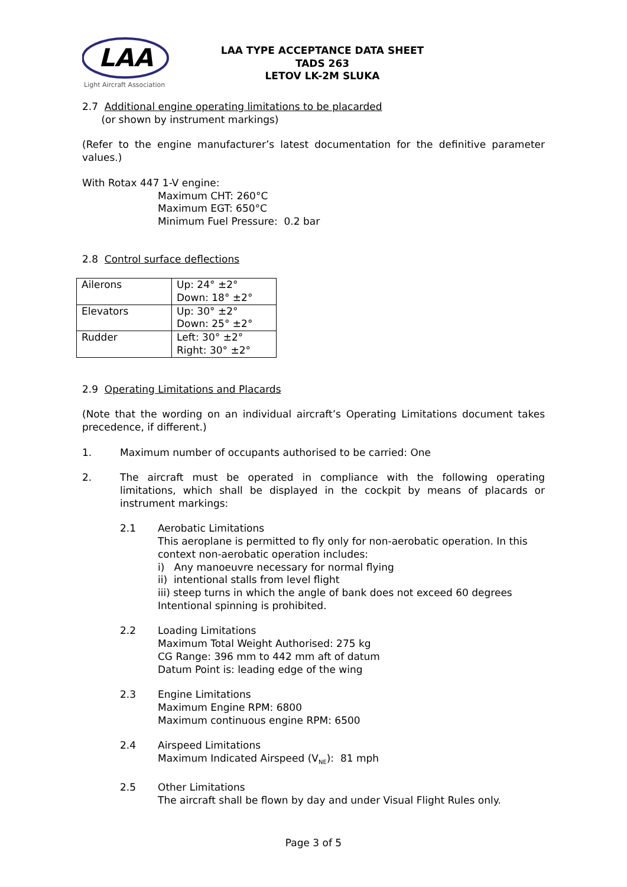LAA
Light Aircraft Association
LAA TYPE ACCEPTANCE DATA SHEET
TADS 263
LETOV LK-2M SLUKA
2.7 Additional engine operating limitations to be placarded
(or shown by instrument markings)
(Refer to the engine manufacturer’s latest documentation for the definitive parameter values.)
With Rotax 447 1-V engine:
Maximum CHT: 260°C
Maximum EGT: 650°C
Minimum Fuel Pressure: 0.2 bar
2.8 Control surface deflections
| Ailerons | Up: 24° ±2° Down: 18° ±2° |
| Elevators | Up: 30° ±2° Down: 25° ±2° |
| Rudder | Left: 30° ±2° Right: 30° ±2° |
2.9 Operating Limitations and Placards
(Note that the wording on an individual aircraft’s Operating Limitations document takes precedence, if different.)
1. Maximum number of occupants authorised to be carried: One
2. The aircraft must be operated in compliance with the following operating limitations, which shall be displayed in the cockpit by means of placards or instrument markings:
2.1 Aerobatic Limitations
This aeroplane is permitted to fly only for non-aerobatic operation. In this context non-aerobatic operation includes:
i) Any manoeuvre necessary for normal flying
ii) intentional stalls from level flight
iii) steep turns in which the angle of bank does not exceed 60 degrees
Intentional spinning is prohibited.
2.2 Loading Limitations
Maximum Total Weight Authorised: 275 kg
CG Range: 396 mm to 442 mm aft of datum
Datum Point is: leading edge of the wing
2.3 Engine Limitations
Maximum Engine RPM: 6800
Maximum continuous engine RPM: 6500
2.4 Airspeed Limitations
Maximum Indicated Airspeed (V<sub>NE</sub>): 81 mph
2.5 Other Limitations
The aircraft shall be flown by day and under Visual Flight Rules only.
Page 3 of 5